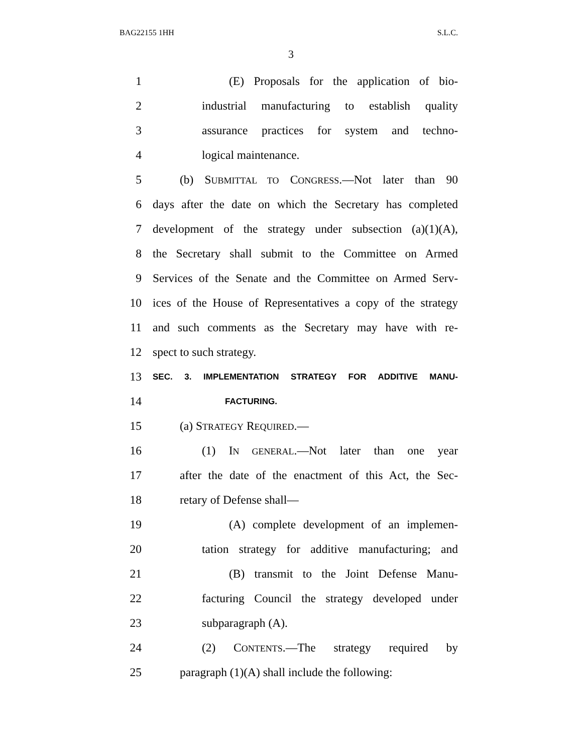BAG22155 1HH S.L.C.
3
1 (E) Proposals for the application of bio-
2 industrial manufacturing to establish quality
3 assurance practices for system and techno-
4 logical maintenance.
5 (b) SUBMITTAL TO CONGRESS.—Not later than 90
6 days after the date on which the Secretary has completed
7 development of the strategy under subsection (a)(1)(A),
8 the Secretary shall submit to the Committee on Armed
9 Services of the Senate and the Committee on Armed Serv-
10 ices of the House of Representatives a copy of the strategy
11 and such comments as the Secretary may have with re-
12 spect to such strategy.
13 SEC. 3. IMPLEMENTATION STRATEGY FOR ADDITIVE MANU-
14 FACTURING.
15 (a) STRATEGY REQUIRED.—
16 (1) IN GENERAL.—Not later than one year
17 after the date of the enactment of this Act, the Sec-
18 retary of Defense shall—
19 (A) complete development of an implemen-
20 tation strategy for additive manufacturing; and
21 (B) transmit to the Joint Defense Manu-
22 facturing Council the strategy developed under
23 subparagraph (A).
24 (2) CONTENTS.—The strategy required by
25 paragraph (1)(A) shall include the following: